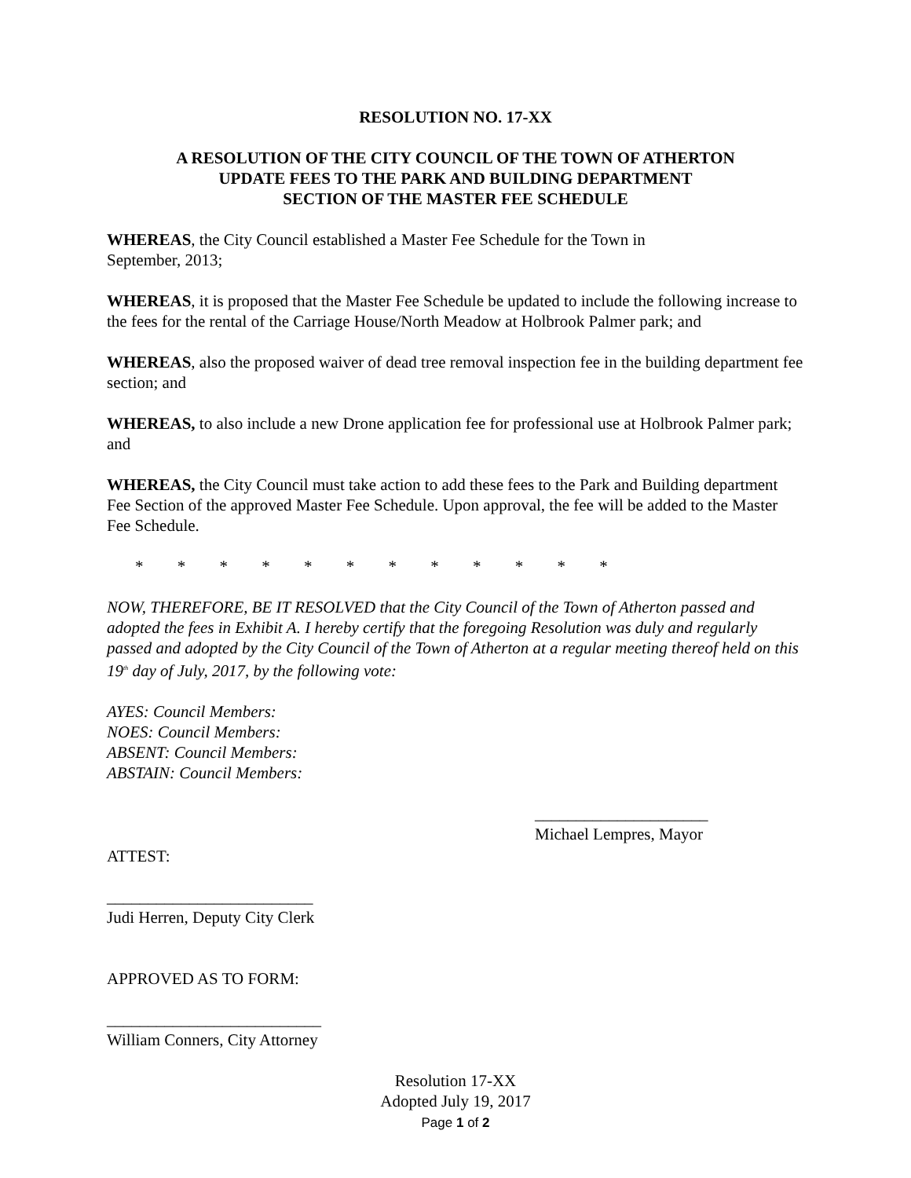RESOLUTION NO. 17-XX
A RESOLUTION OF THE CITY COUNCIL OF THE TOWN OF ATHERTON
UPDATE FEES TO THE PARK AND BUILDING DEPARTMENT
SECTION OF THE MASTER FEE SCHEDULE
WHEREAS, the City Council established a Master Fee Schedule for the Town in
September, 2013;
WHEREAS, it is proposed that the Master Fee Schedule be updated to include the following increase to the fees for the rental of the Carriage House/North Meadow at Holbrook Palmer park; and
WHEREAS, also the proposed waiver of dead tree removal inspection fee in the building department fee section; and
WHEREAS, to also include a new Drone application fee for professional use at Holbrook Palmer park; and
WHEREAS, the City Council must take action to add these fees to the Park and Building department Fee Section of the approved Master Fee Schedule. Upon approval, the fee will be added to the Master Fee Schedule.
* * * * * * * * * * * *
NOW, THEREFORE, BE IT RESOLVED that the City Council of the Town of Atherton passed and adopted the fees in Exhibit A. I hereby certify that the foregoing Resolution was duly and regularly passed and adopted by the City Council of the Town of Atherton at a regular meeting thereof held on this 19<sup>th</sup> day of July, 2017, by the following vote:
AYES: Council Members:
NOES: Council Members:
ABSENT: Council Members:
ABSTAIN: Council Members:
_____________________
Michael Lempres, Mayor
ATTEST:
_________________________
Judi Herren, Deputy City Clerk
APPROVED AS TO FORM:
__________________________
William Conners, City Attorney
Resolution 17-XX
Adopted July 19, 2017
Page 1 of 2